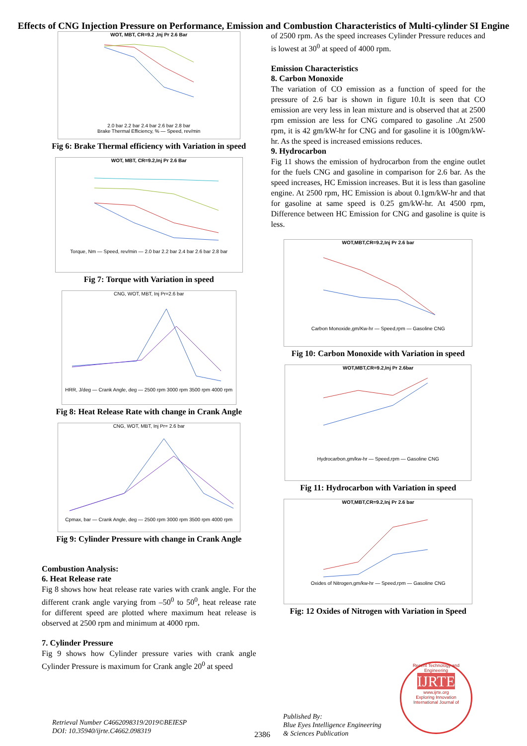Effects of CNG Injection Pressure on Performance, Emission and Combustion Characteristics of Multi-cylinder SI Engine
WOT, MBT, CR=9.2 ,Inj Pr 2.6 Bar
2.0 bar 2.2 bar 2.4 bar 2.6 bar 2.8 bar
Brake Thermal Efficiency, % — Speed, rev/min
Fig 6: Brake Thermal efficiency with Variation in speed
WOT, MBT, CR=9.2,Inj Pr 2.6 Bar
Torque, Nm — Speed, rev/min — 2.0 bar 2.2 bar 2.4 bar 2.6 bar 2.8 bar
Fig 7: Torque with Variation in speed
CNG, WOT, MBT, Inj Pr=2.6 bar
HRR, J/deg — Crank Angle, deg — 2500 rpm 3000 rpm 3500 rpm 4000 rpm
Fig 8: Heat Release Rate with change in Crank Angle
CNG, WOT, MBT, Inj Pr= 2.6 bar
Cpmax, bar — Crank Angle, deg — 2500 rpm 3000 rpm 3500 rpm 4000 rpm
Fig 9: Cylinder Pressure with change in Crank Angle
Combustion Analysis:
6. Heat Release rate
Fig 8 shows how heat release rate varies with crank angle. For the different crank angle varying from –50<sup>0</sup> to 50<sup>0</sup>, heat release rate for different speed are plotted where maximum heat release is observed at 2500 rpm and minimum at 4000 rpm.
7. Cylinder Pressure
Fig 9 shows how Cylinder pressure varies with crank angle Cylinder Pressure is maximum for Crank angle 20<sup>0</sup> at speed
of 2500 rpm. As the speed increases Cylinder Pressure reduces and is lowest at 30<sup>0</sup> at speed of 4000 rpm.
Emission Characteristics
8. Carbon Monoxide
The variation of CO emission as a function of speed for the pressure of 2.6 bar is shown in figure 10.It is seen that CO emission are very less in lean mixture and is observed that at 2500 rpm emission are less for CNG compared to gasoline .At 2500 rpm, it is 42 gm/kW-hr for CNG and for gasoline it is 100gm/kW-hr. As the speed is increased emissions reduces.
9. Hydrocarbon
Fig 11 shows the emission of hydrocarbon from the engine outlet for the fuels CNG and gasoline in comparison for 2.6 bar. As the speed increases, HC Emission increases. But it is less than gasoline engine. At 2500 rpm, HC Emission is about 0.1gm/kW-hr and that for gasoline at same speed is 0.25 gm/kW-hr. At 4500 rpm, Difference between HC Emission for CNG and gasoline is quite is less.
WOT,MBT,CR=9.2,Inj Pr 2.6 bar
Carbon Monoxide,gm/Kw-hr — Speed,rpm — Gasoline CNG
Fig 10: Carbon Monoxide with Variation in speed
WOT,MBT,CR=9.2,Inj Pr 2.6bar
Hydrocarbon,gm/kw-hr — Speed,rpm — Gasoline CNG
Fig 11: Hydrocarbon with Variation in speed
WOT,MBT,CR=9.2,Inj Pr 2.6 bar
Oxides of Nitrogen,gm/kw-hr — Speed,rpm — Gasoline CNG
Fig: 12 Oxides of Nitrogen with Variation in Speed
Retrieval Number C4662098319/2019©BEIESP
DOI: 10.35940/ijrte.C4662.098319
2386
Published By:
Blue Eyes Intelligence Engineering
& Sciences Publication
Recent Technology and Engineering
IJRTE
www.ijrte.org
Exploring Innovation
International Journal of